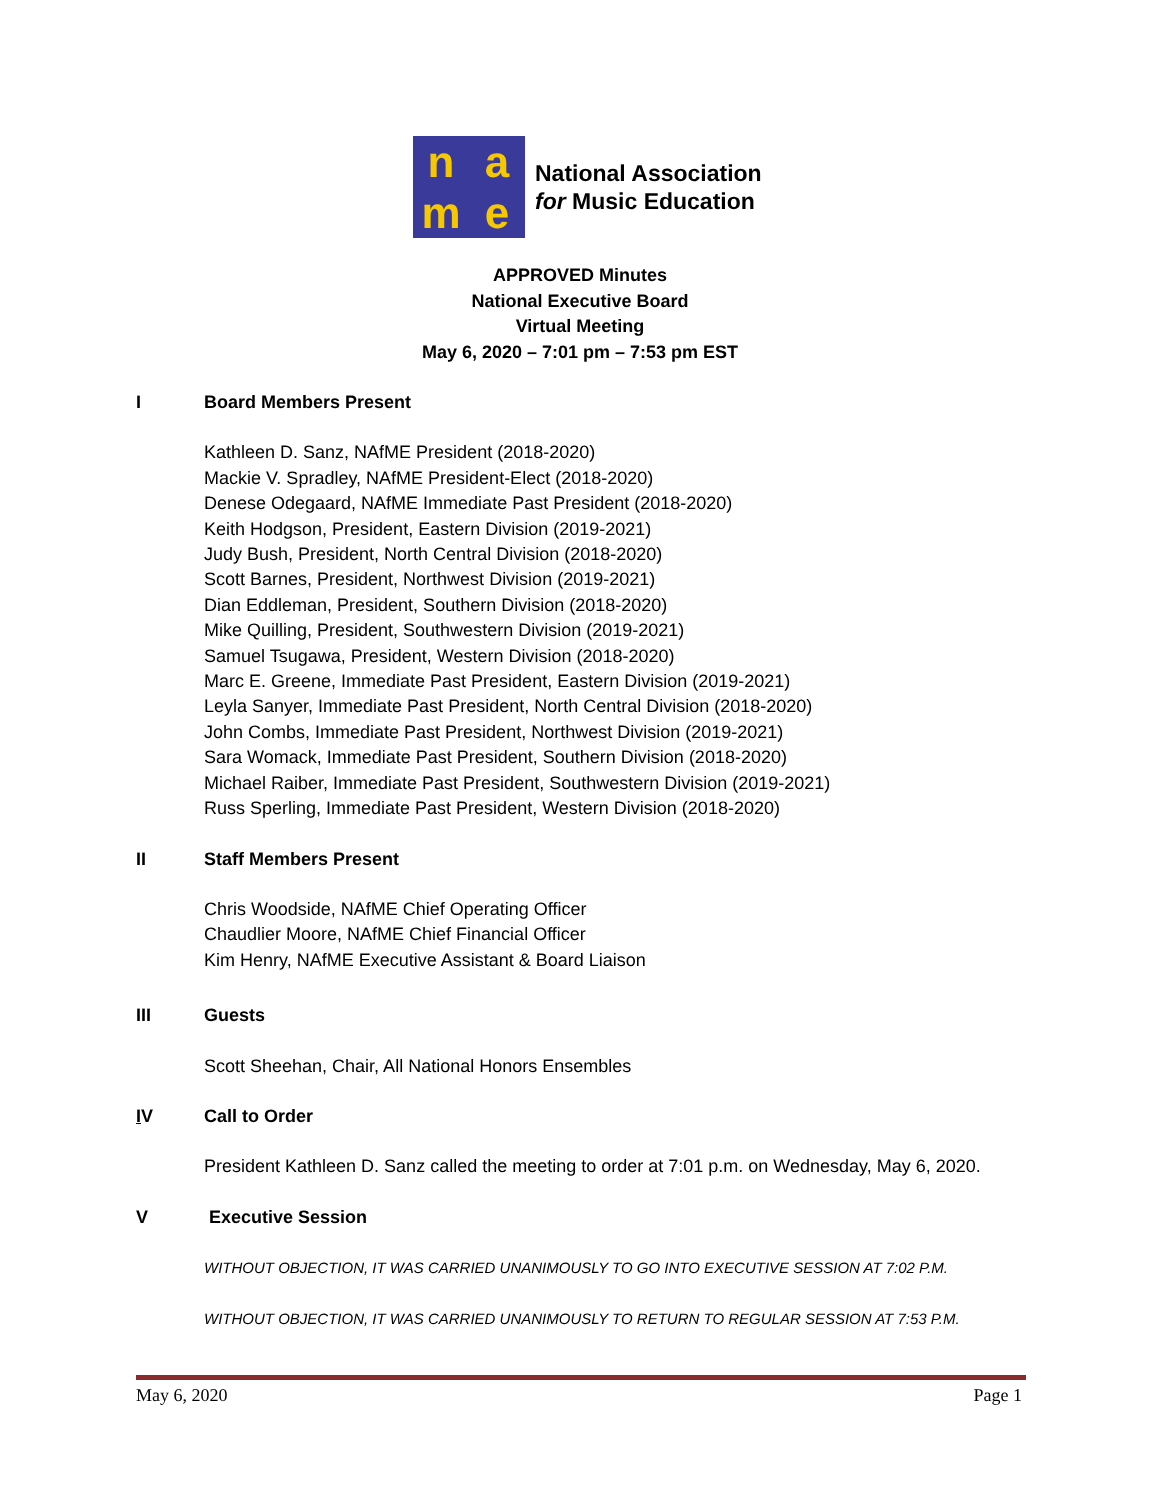name
National Association
for Music Education
APPROVED Minutes
National Executive Board
Virtual Meeting
May 6, 2020 – 7:01 pm – 7:53 pm EST
I Board Members Present
Kathleen D. Sanz, NAfME President (2018-2020)
Mackie V. Spradley, NAfME President-Elect (2018-2020)
Denese Odegaard, NAfME Immediate Past President (2018-2020)
Keith Hodgson, President, Eastern Division (2019-2021)
Judy Bush, President, North Central Division (2018-2020)
Scott Barnes, President, Northwest Division (2019-2021)
Dian Eddleman, President, Southern Division (2018-2020)
Mike Quilling, President, Southwestern Division (2019-2021)
Samuel Tsugawa, President, Western Division (2018-2020)
Marc E. Greene, Immediate Past President, Eastern Division (2019-2021)
Leyla Sanyer, Immediate Past President, North Central Division (2018-2020)
John Combs, Immediate Past President, Northwest Division (2019-2021)
Sara Womack, Immediate Past President, Southern Division (2018-2020)
Michael Raiber, Immediate Past President, Southwestern Division (2019-2021)
Russ Sperling, Immediate Past President, Western Division (2018-2020)
II Staff Members Present
Chris Woodside, NAfME Chief Operating Officer
Chaudlier Moore, NAfME Chief Financial Officer
Kim Henry, NAfME Executive Assistant & Board Liaison
III Guests
Scott Sheehan, Chair, All National Honors Ensembles
IV Call to Order
President Kathleen D. Sanz called the meeting to order at 7:01 p.m. on Wednesday, May 6, 2020.
V Executive Session
WITHOUT OBJECTION, IT WAS CARRIED UNANIMOUSLY TO GO INTO EXECUTIVE SESSION AT 7:02 P.M.
WITHOUT OBJECTION, IT WAS CARRIED UNANIMOUSLY TO RETURN TO REGULAR SESSION AT 7:53 P.M.
May 6, 2020 Page 1